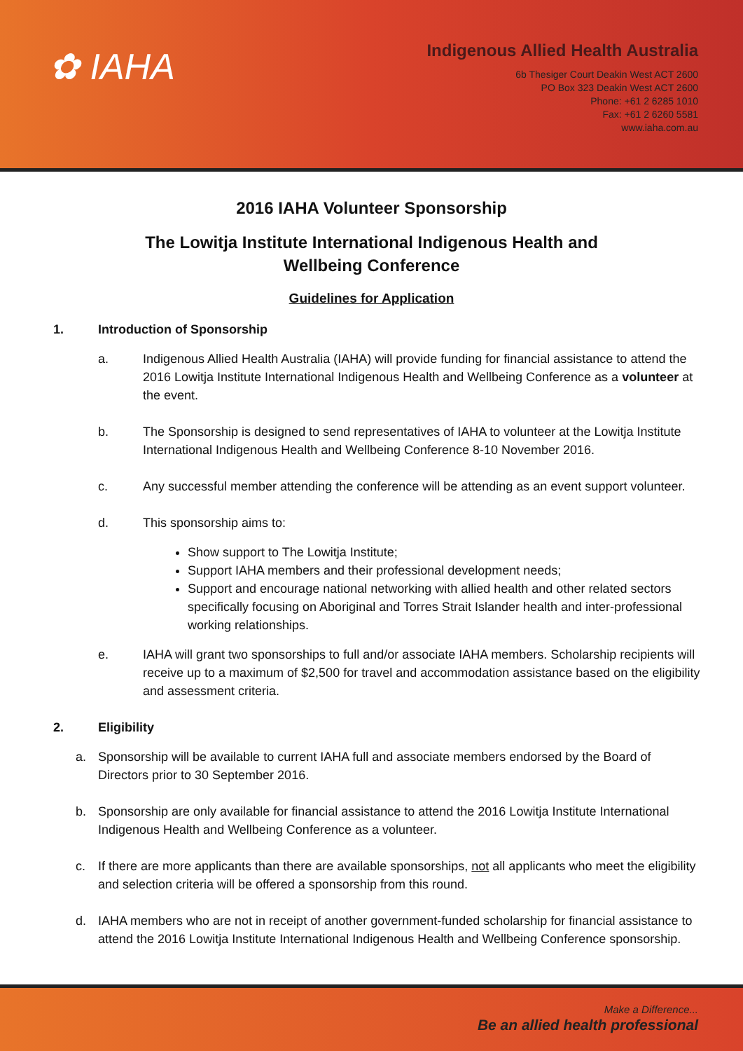✿ IAHA
Indigenous Allied Health Australia
6b Thesiger Court Deakin West ACT 2600
PO Box 323 Deakin West ACT 2600
Phone: +61 2 6285 1010
Fax: +61 2 6260 5581
www.iaha.com.au
2016 IAHA Volunteer Sponsorship
The Lowitja Institute International Indigenous Health and Wellbeing Conference
Guidelines for Application
1. Introduction of Sponsorship
a. Indigenous Allied Health Australia (IAHA) will provide funding for financial assistance to attend the 2016 Lowitja Institute International Indigenous Health and Wellbeing Conference as a volunteer at the event.
b. The Sponsorship is designed to send representatives of IAHA to volunteer at the Lowitja Institute International Indigenous Health and Wellbeing Conference 8-10 November 2016.
c. Any successful member attending the conference will be attending as an event support volunteer.
d. This sponsorship aims to:
Show support to The Lowitja Institute;
Support IAHA members and their professional development needs;
Support and encourage national networking with allied health and other related sectors specifically focusing on Aboriginal and Torres Strait Islander health and inter-professional working relationships.
e. IAHA will grant two sponsorships to full and/or associate IAHA members. Scholarship recipients will receive up to a maximum of $2,500 for travel and accommodation assistance based on the eligibility and assessment criteria.
2. Eligibility
a. Sponsorship will be available to current IAHA full and associate members endorsed by the Board of Directors prior to 30 September 2016.
b. Sponsorship are only available for financial assistance to attend the 2016 Lowitja Institute International Indigenous Health and Wellbeing Conference as a volunteer.
c. If there are more applicants than there are available sponsorships, not all applicants who meet the eligibility and selection criteria will be offered a sponsorship from this round.
d. IAHA members who are not in receipt of another government-funded scholarship for financial assistance to attend the 2016 Lowitja Institute International Indigenous Health and Wellbeing Conference sponsorship.
Make a Difference...
Be an allied health professional